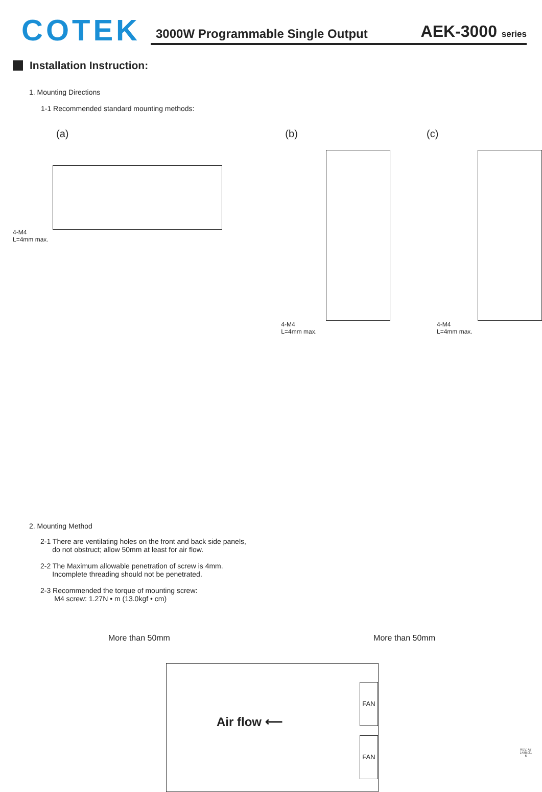COTEK
3000W Programmable Single Output AEK-3000 series
Installation Instruction:
1. Mounting Directions
1-1 Recommended standard mounting methods:
(a)
4-M4
L=4mm max.
(b)
4-M4
L=4mm max.
(c)
4-M4
L=4mm max.
2. Mounting Method
2-1 There are ventilating holes on the front and back side panels,
do not obstruct; allow 50mm at least for air flow.
2-2 The Maximum allowable penetration of screw is 4mm.
Incomplete threading should not be penetrated.
2-3 Recommended the torque of mounting screw:
M4 screw: 1.27N • m (13.0kgf • cm)
More than 50mm More than 50mm
Air flow ⟵
FAN
FAN
REV. A7
14/05/21
6